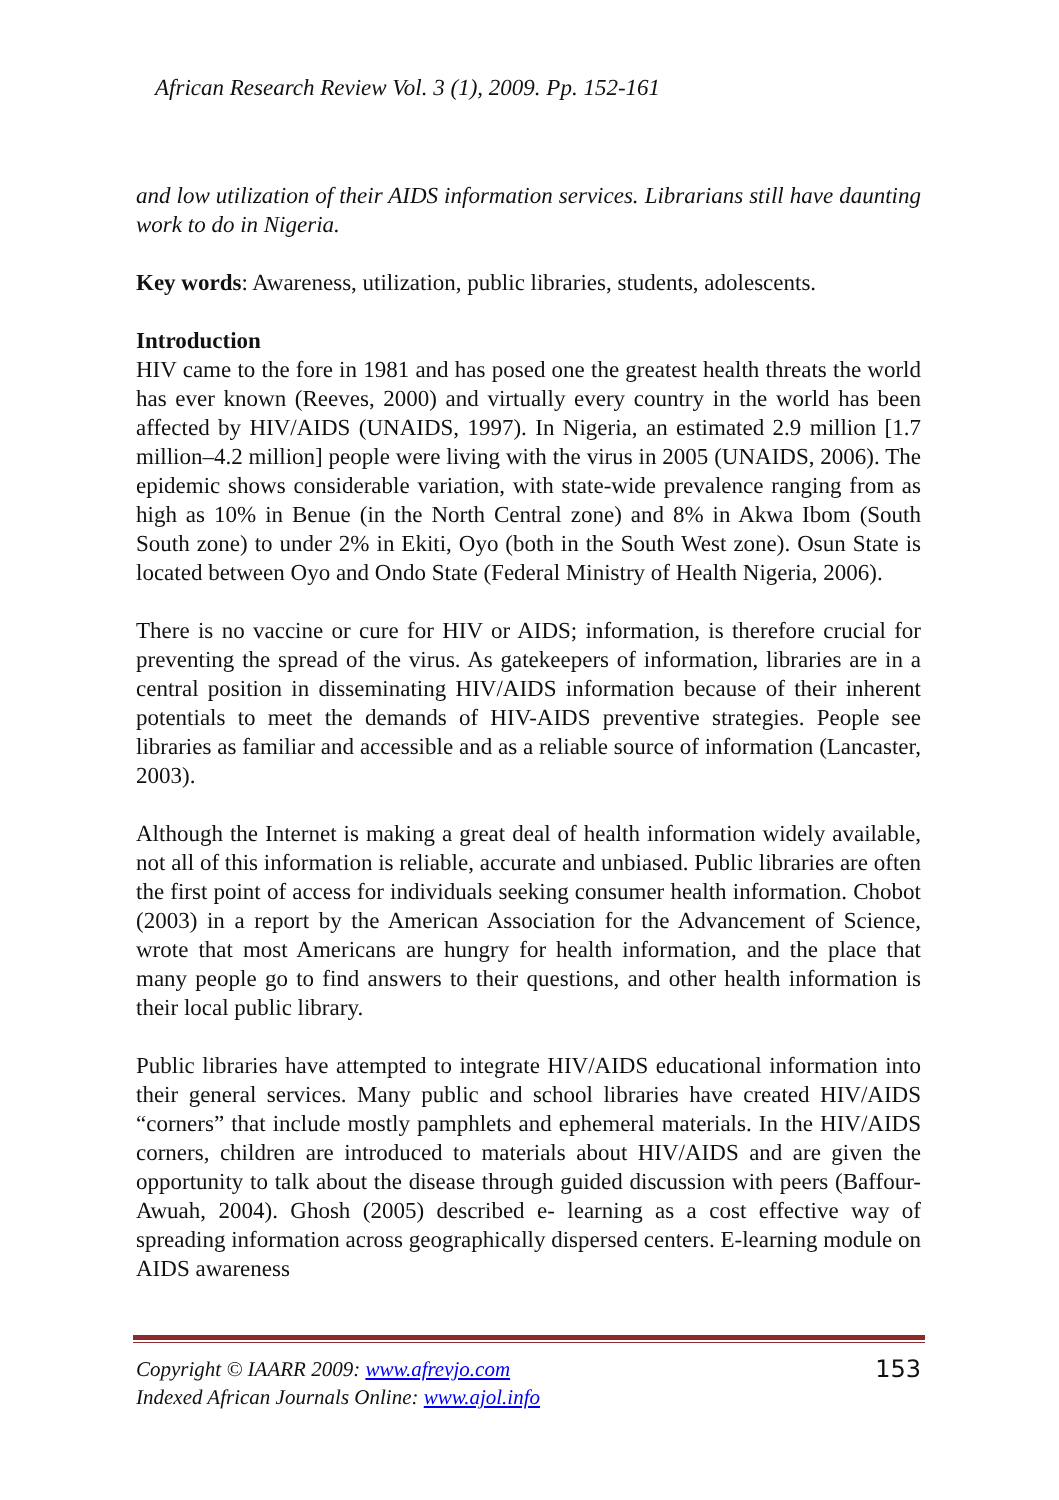African Research Review Vol. 3 (1), 2009. Pp. 152-161
and low utilization of their AIDS information services. Librarians still have daunting work to do in Nigeria.
Key words: Awareness, utilization, public libraries, students, adolescents.
Introduction
HIV came to the fore in 1981 and has posed one the greatest health threats the world has ever known (Reeves, 2000) and virtually every country in the world has been affected by HIV/AIDS (UNAIDS, 1997). In Nigeria, an estimated 2.9 million [1.7 million–4.2 million] people were living with the virus in 2005 (UNAIDS, 2006). The epidemic shows considerable variation, with state-wide prevalence ranging from as high as 10% in Benue (in the North Central zone) and 8% in Akwa Ibom (South South zone) to under 2% in Ekiti, Oyo (both in the South West zone). Osun State is located between Oyo and Ondo State (Federal Ministry of Health Nigeria, 2006).
There is no vaccine or cure for HIV or AIDS; information, is therefore crucial for preventing the spread of the virus. As gatekeepers of information, libraries are in a central position in disseminating HIV/AIDS information because of their inherent potentials to meet the demands of HIV-AIDS preventive strategies. People see libraries as familiar and accessible and as a reliable source of information (Lancaster, 2003).
Although the Internet is making a great deal of health information widely available, not all of this information is reliable, accurate and unbiased. Public libraries are often the first point of access for individuals seeking consumer health information. Chobot (2003) in a report by the American Association for the Advancement of Science, wrote that most Americans are hungry for health information, and the place that many people go to find answers to their questions, and other health information is their local public library.
Public libraries have attempted to integrate HIV/AIDS educational information into their general services. Many public and school libraries have created HIV/AIDS “corners” that include mostly pamphlets and ephemeral materials. In the HIV/AIDS corners, children are introduced to materials about HIV/AIDS and are given the opportunity to talk about the disease through guided discussion with peers (Baffour-Awuah, 2004). Ghosh (2005) described e- learning as a cost effective way of spreading information across geographically dispersed centers. E-learning module on AIDS awareness
Copyright © IAARR 2009: www.afrevjo.com
Indexed African Journals Online: www.ajol.info
153